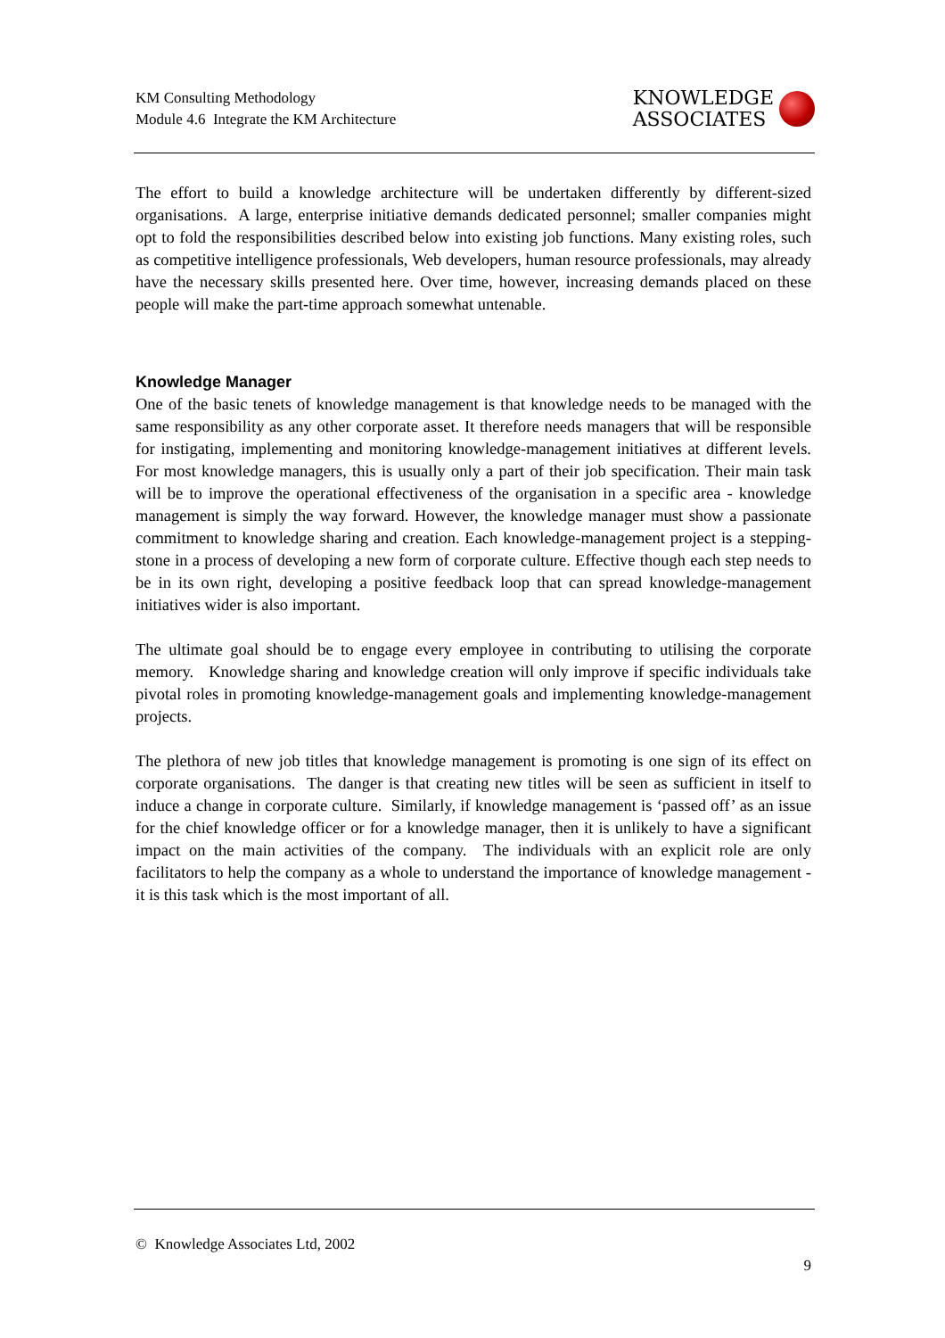KM Consulting Methodology
Module 4.6 Integrate the KM Architecture
KNOWLEDGE
ASSOCIATES
The effort to build a knowledge architecture will be undertaken differently by different-sized organisations. A large, enterprise initiative demands dedicated personnel; smaller companies might opt to fold the responsibilities described below into existing job functions. Many existing roles, such as competitive intelligence professionals, Web developers, human resource professionals, may already have the necessary skills presented here. Over time, however, increasing demands placed on these people will make the part-time approach somewhat untenable.
Knowledge Manager
One of the basic tenets of knowledge management is that knowledge needs to be managed with the same responsibility as any other corporate asset. It therefore needs managers that will be responsible for instigating, implementing and monitoring knowledge-management initiatives at different levels. For most knowledge managers, this is usually only a part of their job specification. Their main task will be to improve the operational effectiveness of the organisation in a specific area - knowledge management is simply the way forward. However, the knowledge manager must show a passionate commitment to knowledge sharing and creation. Each knowledge-management project is a stepping-stone in a process of developing a new form of corporate culture. Effective though each step needs to be in its own right, developing a positive feedback loop that can spread knowledge-management initiatives wider is also important.
The ultimate goal should be to engage every employee in contributing to utilising the corporate memory. Knowledge sharing and knowledge creation will only improve if specific individuals take pivotal roles in promoting knowledge-management goals and implementing knowledge-management projects.
The plethora of new job titles that knowledge management is promoting is one sign of its effect on corporate organisations. The danger is that creating new titles will be seen as sufficient in itself to induce a change in corporate culture. Similarly, if knowledge management is ‘passed off’ as an issue for the chief knowledge officer or for a knowledge manager, then it is unlikely to have a significant impact on the main activities of the company. The individuals with an explicit role are only facilitators to help the company as a whole to understand the importance of knowledge management - it is this task which is the most important of all.
© Knowledge Associates Ltd, 2002
9